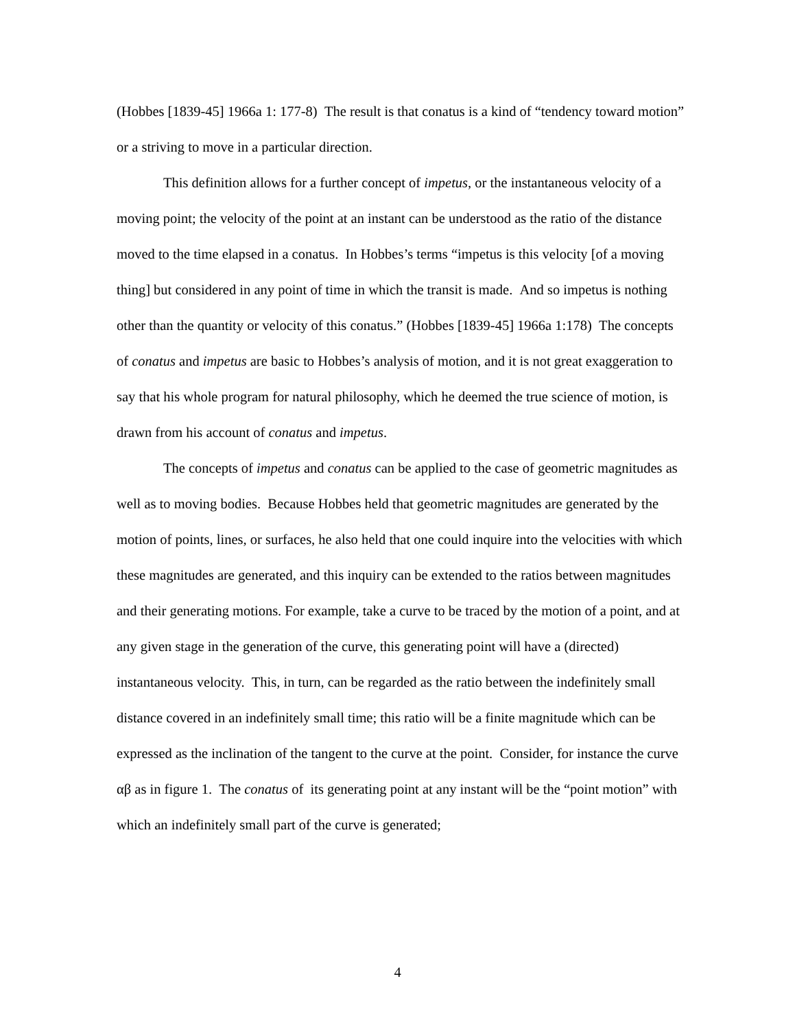(Hobbes [1839-45] 1966a 1: 177-8) The result is that conatus is a kind of “tendency toward motion” or a striving to move in a particular direction.
This definition allows for a further concept of impetus, or the instantaneous velocity of a moving point; the velocity of the point at an instant can be understood as the ratio of the distance moved to the time elapsed in a conatus. In Hobbes’s terms “impetus is this velocity [of a moving thing] but considered in any point of time in which the transit is made. And so impetus is nothing other than the quantity or velocity of this conatus.” (Hobbes [1839-45] 1966a 1:178) The concepts of conatus and impetus are basic to Hobbes’s analysis of motion, and it is not great exaggeration to say that his whole program for natural philosophy, which he deemed the true science of motion, is drawn from his account of conatus and impetus.
The concepts of impetus and conatus can be applied to the case of geometric magnitudes as well as to moving bodies. Because Hobbes held that geometric magnitudes are generated by the motion of points, lines, or surfaces, he also held that one could inquire into the velocities with which these magnitudes are generated, and this inquiry can be extended to the ratios between magnitudes and their generating motions. For example, take a curve to be traced by the motion of a point, and at any given stage in the generation of the curve, this generating point will have a (directed) instantaneous velocity. This, in turn, can be regarded as the ratio between the indefinitely small distance covered in an indefinitely small time; this ratio will be a finite magnitude which can be expressed as the inclination of the tangent to the curve at the point. Consider, for instance the curve αβ as in figure 1. The conatus of its generating point at any instant will be the “point motion” with which an indefinitely small part of the curve is generated;
4